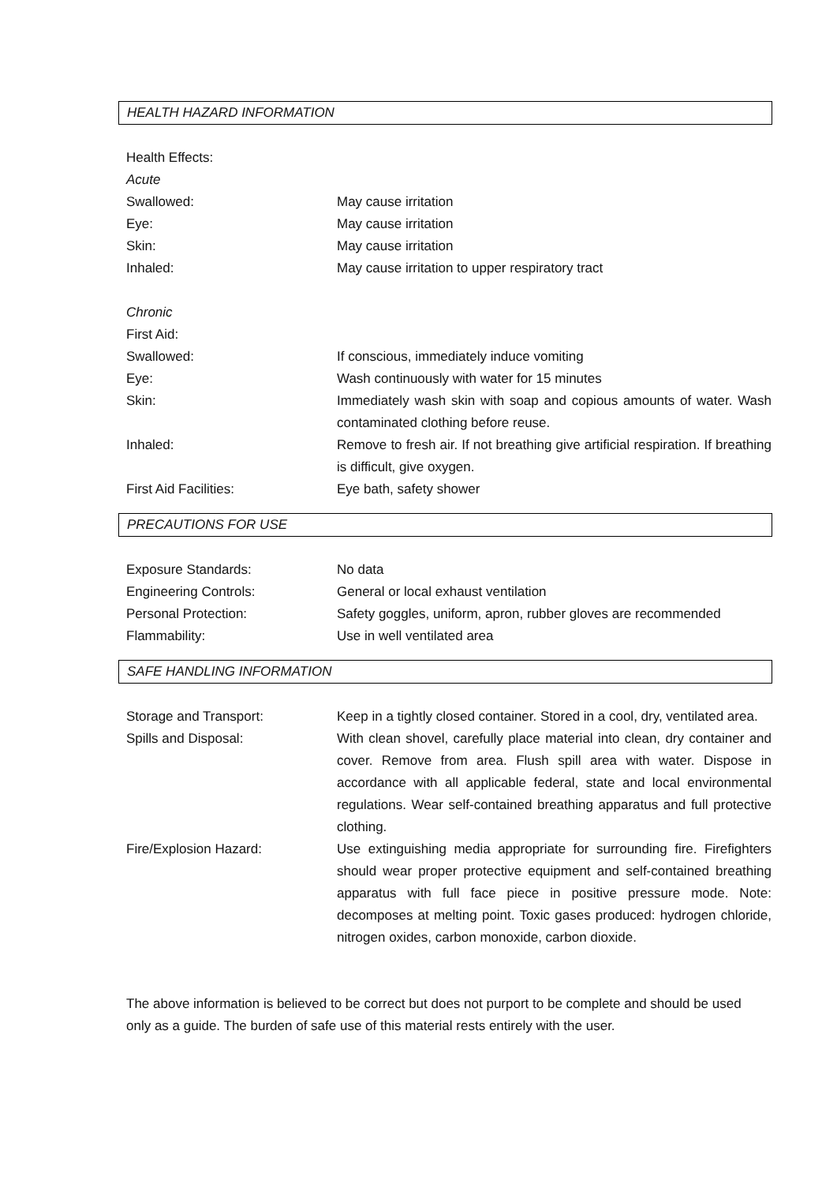HEALTH HAZARD INFORMATION
| Health Effects: | |
| Acute | |
| Swallowed: | May cause irritation |
| Eye: | May cause irritation |
| Skin: | May cause irritation |
| Inhaled: | May cause irritation to upper respiratory tract |
| Chronic | |
| First Aid: | |
| Swallowed: | If conscious, immediately induce vomiting |
| Eye: | Wash continuously with water for 15 minutes |
| Skin: | Immediately wash skin with soap and copious amounts of water. Wash contaminated clothing before reuse. |
| Inhaled: | Remove to fresh air. If not breathing give artificial respiration. If breathing is difficult, give oxygen. |
| First Aid Facilities: | Eye bath, safety shower |
PRECAUTIONS FOR USE
| Exposure Standards: | No data |
| Engineering Controls: | General or local exhaust ventilation |
| Personal Protection: | Safety goggles, uniform, apron, rubber gloves are recommended |
| Flammability: | Use in well ventilated area |
SAFE HANDLING INFORMATION
| Storage and Transport: | Keep in a tightly closed container. Stored in a cool, dry, ventilated area. |
| Spills and Disposal: | With clean shovel, carefully place material into clean, dry container and cover. Remove from area. Flush spill area with water. Dispose in accordance with all applicable federal, state and local environmental regulations. Wear self-contained breathing apparatus and full protective clothing. |
| Fire/Explosion Hazard: | Use extinguishing media appropriate for surrounding fire. Firefighters should wear proper protective equipment and self-contained breathing apparatus with full face piece in positive pressure mode. Note: decomposes at melting point. Toxic gases produced: hydrogen chloride, nitrogen oxides, carbon monoxide, carbon dioxide. |
The above information is believed to be correct but does not purport to be complete and should be used only as a guide. The burden of safe use of this material rests entirely with the user.